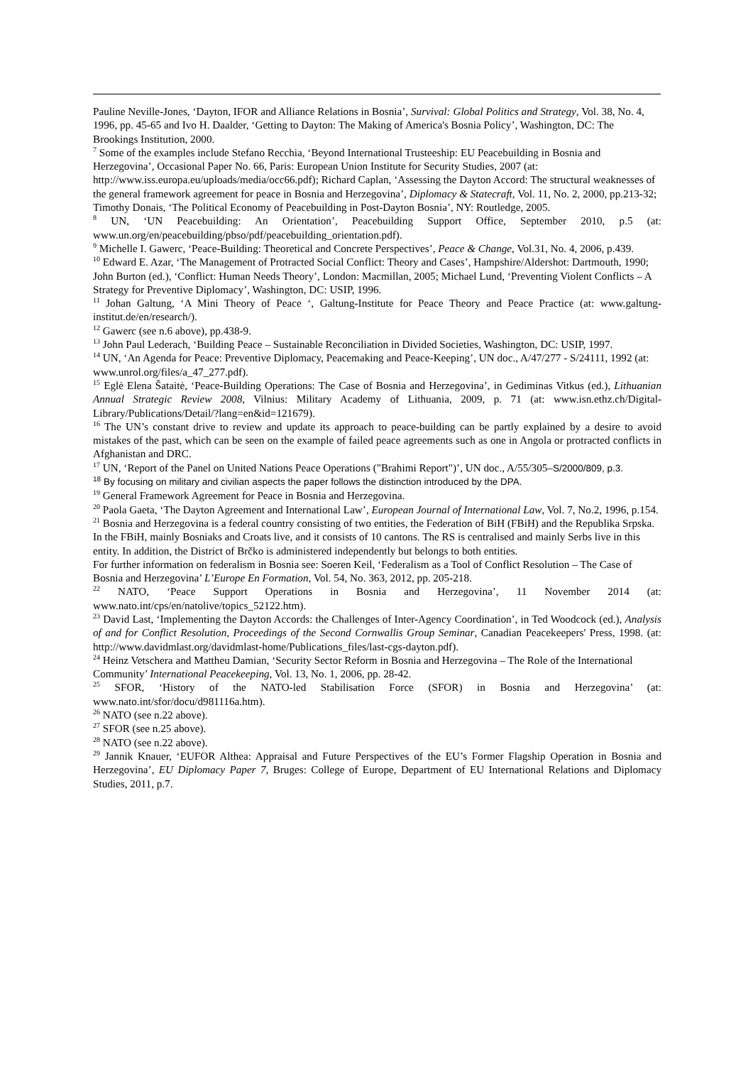Pauline Neville-Jones, ‘Dayton, IFOR and Alliance Relations in Bosnia’, Survival: Global Politics and Strategy, Vol. 38, No. 4, 1996, pp. 45-65 and Ivo H. Daalder, ‘Getting to Dayton: The Making of America's Bosnia Policy’, Washington, DC: The Brookings Institution, 2000.
<sup>7</sup> Some of the examples include Stefano Recchia, ‘Beyond International Trusteeship: EU Peacebuilding in Bosnia and Herzegovina’, Occasional Paper No. 66, Paris: European Union Institute for Security Studies, 2007 (at: http://www.iss.europa.eu/uploads/media/occ66.pdf); Richard Caplan, ‘Assessing the Dayton Accord: The structural weaknesses of the general framework agreement for peace in Bosnia and Herzegovina’, Diplomacy & Statecraft, Vol. 11, No. 2, 2000, pp.213-32; Timothy Donais, ‘The Political Economy of Peacebuilding in Post-Dayton Bosnia’, NY: Routledge, 2005.
<sup>8</sup> UN, ‘UN Peacebuilding: An Orientation’, Peacebuilding Support Office, September 2010, p.5 (at: www.un.org/en/peacebuilding/pbso/pdf/peacebuilding_orientation.pdf).
<sup>9</sup> Michelle I. Gawerc, ‘Peace-Building: Theoretical and Concrete Perspectives’, Peace & Change, Vol.31, No. 4, 2006, p.439.
<sup>10</sup> Edward E. Azar, ‘The Management of Protracted Social Conflict: Theory and Cases’, Hampshire/Aldershot: Dartmouth, 1990; John Burton (ed.), ‘Conflict: Human Needs Theory’, London: Macmillan, 2005; Michael Lund, ‘Preventing Violent Conflicts – A Strategy for Preventive Diplomacy’, Washington, DC: USIP, 1996.
<sup>11</sup> Johan Galtung, ‘A Mini Theory of Peace ‘, Galtung-Institute for Peace Theory and Peace Practice (at: www.galtung-institut.de/en/research/).
<sup>12</sup> Gawerc (see n.6 above), pp.438-9.
<sup>13</sup> John Paul Lederach, ‘Building Peace – Sustainable Reconciliation in Divided Societies, Washington, DC: USIP, 1997.
<sup>14</sup> UN, ‘An Agenda for Peace: Preventive Diplomacy, Peacemaking and Peace-Keeping’, UN doc., A/47/277 - S/24111, 1992 (at: www.unrol.org/files/a_47_277.pdf).
<sup>15</sup> Eglė Elena Šataitė, ‘Peace-Building Operations: The Case of Bosnia and Herzegovina’, in Gediminas Vitkus (ed.), Lithuanian Annual Strategic Review 2008, Vilnius: Military Academy of Lithuania, 2009, p. 71 (at: www.isn.ethz.ch/Digital-Library/Publications/Detail/?lang=en&id=121679).
<sup>16</sup> The UN’s constant drive to review and update its approach to peace-building can be partly explained by a desire to avoid mistakes of the past, which can be seen on the example of failed peace agreements such as one in Angola or protracted conflicts in Afghanistan and DRC.
<sup>17</sup> UN, ‘Report of the Panel on United Nations Peace Operations ("Brahimi Report")’, UN doc., A/55/305–S/2000/809, p.3.
<sup>18</sup> By focusing on military and civilian aspects the paper follows the distinction introduced by the DPA.
<sup>19</sup> General Framework Agreement for Peace in Bosnia and Herzegovina.
<sup>20</sup> Paola Gaeta, ‘The Dayton Agreement and International Law’, European Journal of International Law, Vol. 7, No.2, 1996, p.154.
<sup>21</sup> Bosnia and Herzegovina is a federal country consisting of two entities, the Federation of BiH (FBiH) and the Republika Srpska. In the FBiH, mainly Bosniaks and Croats live, and it consists of 10 cantons. The RS is centralised and mainly Serbs live in this entity. In addition, the District of Brčko is administered independently but belongs to both entities.
For further information on federalism in Bosnia see: Soeren Keil, ‘Federalism as a Tool of Conflict Resolution – The Case of Bosnia and Herzegovina’ L’Europe En Formation, Vol. 54, No. 363, 2012, pp. 205-218.
<sup>22</sup> NATO, ‘Peace Support Operations in Bosnia and Herzegovina’, 11 November 2014 (at: www.nato.int/cps/en/natolive/topics_52122.htm).
<sup>23</sup> David Last, ‘Implementing the Dayton Accords: the Challenges of Inter-Agency Coordination’, in Ted Woodcock (ed.), Analysis of and for Conflict Resolution, Proceedings of the Second Cornwallis Group Seminar, Canadian Peacekeepers' Press, 1998. (at: http://www.davidmlast.org/davidmlast-home/Publications_files/last-cgs-dayton.pdf).
<sup>24</sup> Heinz Vetschera and Mattheu Damian, ‘Security Sector Reform in Bosnia and Herzegovina – The Role of the International Community’ International Peacekeeping, Vol. 13, No. 1, 2006, pp. 28-42.
<sup>25</sup> SFOR, ‘History of the NATO-led Stabilisation Force (SFOR) in Bosnia and Herzegovina’ (at: www.nato.int/sfor/docu/d981116a.htm).
<sup>26</sup> NATO (see n.22 above).
<sup>27</sup> SFOR (see n.25 above).
<sup>28</sup> NATO (see n.22 above).
<sup>29</sup> Jannik Knauer, ‘EUFOR Althea: Appraisal and Future Perspectives of the EU’s Former Flagship Operation in Bosnia and Herzegovina’, EU Diplomacy Paper 7, Bruges: College of Europe, Department of EU International Relations and Diplomacy Studies, 2011, p.7.